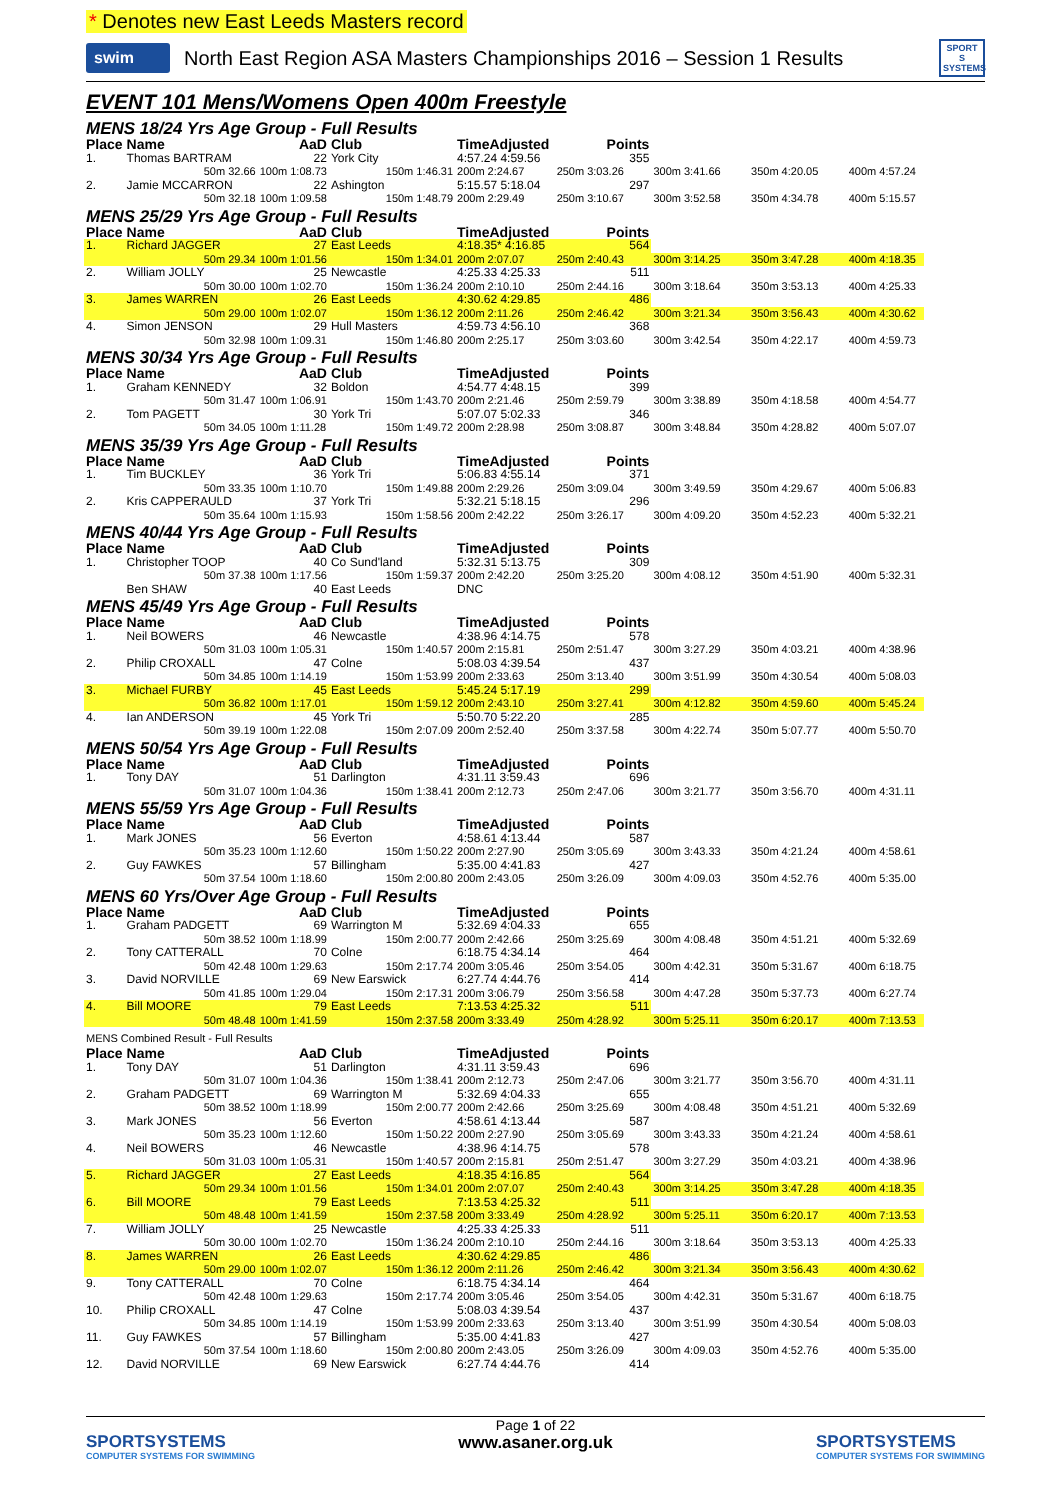* Denotes new East Leeds Masters record
swim
North East Region ASA Masters Championships 2016 – Session 1 Results
SPORT
S
SYSTEMS
EVENT 101 Mens/Womens Open 400m Freestyle
| MENS 18/24 Yrs Age Group - Full Results | | | | | | | | |
| Place | Name | AaD | Club | TimeAdjusted | Points | | | |
| 1. | Thomas BARTRAM | 22 | York City | 4:57.24 4:59.56 | 355 | | | |
| | 50m 32.66 | 100m 1:08.73 | 150m 1:46.31 | 200m 2:24.67 | 250m 3:03.26 | 300m 3:41.66 | 350m 4:20.05 | 400m 4:57.24 |
| 2. | Jamie MCCARRON | 22 | Ashington | 5:15.57 5:18.04 | 297 | | | |
| | 50m 32.18 | 100m 1:09.58 | 150m 1:48.79 | 200m 2:29.49 | 250m 3:10.67 | 300m 3:52.58 | 350m 4:34.78 | 400m 5:15.57 |
| MENS 25/29 Yrs Age Group - Full Results | | | | | | | | |
| Place | Name | AaD | Club | TimeAdjusted | Points | | | |
| 1. | Richard JAGGER | 27 | East Leeds | 4:18.35* 4:16.85 | 564 | | | |
| | 50m 29.34 | 100m 1:01.56 | 150m 1:34.01 | 200m 2:07.07 | 250m 2:40.43 | 300m 3:14.25 | 350m 3:47.28 | 400m 4:18.35 |
| 2. | William JOLLY | 25 | Newcastle | 4:25.33 4:25.33 | 511 | | | |
| | 50m 30.00 | 100m 1:02.70 | 150m 1:36.24 | 200m 2:10.10 | 250m 2:44.16 | 300m 3:18.64 | 350m 3:53.13 | 400m 4:25.33 |
| 3. | James WARREN | 26 | East Leeds | 4:30.62 4:29.85 | 486 | | | |
| | 50m 29.00 | 100m 1:02.07 | 150m 1:36.12 | 200m 2:11.26 | 250m 2:46.42 | 300m 3:21.34 | 350m 3:56.43 | 400m 4:30.62 |
| 4. | Simon JENSON | 29 | Hull Masters | 4:59.73 4:56.10 | 368 | | | |
| | 50m 32.98 | 100m 1:09.31 | 150m 1:46.80 | 200m 2:25.17 | 250m 3:03.60 | 300m 3:42.54 | 350m 4:22.17 | 400m 4:59.73 |
| MENS 30/34 Yrs Age Group - Full Results | | | | | | | | |
| Place | Name | AaD | Club | TimeAdjusted | Points | | | |
| 1. | Graham KENNEDY | 32 | Boldon | 4:54.77 4:48.15 | 399 | | | |
| | 50m 31.47 | 100m 1:06.91 | 150m 1:43.70 | 200m 2:21.46 | 250m 2:59.79 | 300m 3:38.89 | 350m 4:18.58 | 400m 4:54.77 |
| 2. | Tom PAGETT | 30 | York Tri | 5:07.07 5:02.33 | 346 | | | |
| | 50m 34.05 | 100m 1:11.28 | 150m 1:49.72 | 200m 2:28.98 | 250m 3:08.87 | 300m 3:48.84 | 350m 4:28.82 | 400m 5:07.07 |
| MENS 35/39 Yrs Age Group - Full Results | | | | | | | | |
| Place | Name | AaD | Club | TimeAdjusted | Points | | | |
| 1. | Tim BUCKLEY | 36 | York Tri | 5:06.83 4:55.14 | 371 | | | |
| | 50m 33.35 | 100m 1:10.70 | 150m 1:49.88 | 200m 2:29.26 | 250m 3:09.04 | 300m 3:49.59 | 350m 4:29.67 | 400m 5:06.83 |
| 2. | Kris CAPPERAULD | 37 | York Tri | 5:32.21 5:18.15 | 296 | | | |
| | 50m 35.64 | 100m 1:15.93 | 150m 1:58.56 | 200m 2:42.22 | 250m 3:26.17 | 300m 4:09.20 | 350m 4:52.23 | 400m 5:32.21 |
| MENS 40/44 Yrs Age Group - Full Results | | | | | | | | |
| Place | Name | AaD | Club | TimeAdjusted | Points | | | |
| 1. | Christopher TOOP | 40 | Co Sund'land | 5:32.31 5:13.75 | 309 | | | |
| | 50m 37.38 | 100m 1:17.56 | 150m 1:59.37 | 200m 2:42.20 | 250m 3:25.20 | 300m 4:08.12 | 350m 4:51.90 | 400m 5:32.31 |
| | Ben SHAW | 40 | East Leeds | DNC | | | | |
| MENS 45/49 Yrs Age Group - Full Results | | | | | | | | |
| Place | Name | AaD | Club | TimeAdjusted | Points | | | |
| 1. | Neil BOWERS | 46 | Newcastle | 4:38.96 4:14.75 | 578 | | | |
| | 50m 31.03 | 100m 1:05.31 | 150m 1:40.57 | 200m 2:15.81 | 250m 2:51.47 | 300m 3:27.29 | 350m 4:03.21 | 400m 4:38.96 |
| 2. | Philip CROXALL | 47 | Colne | 5:08.03 4:39.54 | 437 | | | |
| | 50m 34.85 | 100m 1:14.19 | 150m 1:53.99 | 200m 2:33.63 | 250m 3:13.40 | 300m 3:51.99 | 350m 4:30.54 | 400m 5:08.03 |
| 3. | Michael FURBY | 45 | East Leeds | 5:45.24 5:17.19 | 299 | | | |
| | 50m 36.82 | 100m 1:17.01 | 150m 1:59.12 | 200m 2:43.10 | 250m 3:27.41 | 300m 4:12.82 | 350m 4:59.60 | 400m 5:45.24 |
| 4. | Ian ANDERSON | 45 | York Tri | 5:50.70 5:22.20 | 285 | | | |
| | 50m 39.19 | 100m 1:22.08 | 150m 2:07.09 | 200m 2:52.40 | 250m 3:37.58 | 300m 4:22.74 | 350m 5:07.77 | 400m 5:50.70 |
| MENS 50/54 Yrs Age Group - Full Results | | | | | | | | |
| Place | Name | AaD | Club | TimeAdjusted | Points | | | |
| 1. | Tony DAY | 51 | Darlington | 4:31.11 3:59.43 | 696 | | | |
| | 50m 31.07 | 100m 1:04.36 | 150m 1:38.41 | 200m 2:12.73 | 250m 2:47.06 | 300m 3:21.77 | 350m 3:56.70 | 400m 4:31.11 |
| MENS 55/59 Yrs Age Group - Full Results | | | | | | | | |
| Place | Name | AaD | Club | TimeAdjusted | Points | | | |
| 1. | Mark JONES | 56 | Everton | 4:58.61 4:13.44 | 587 | | | |
| | 50m 35.23 | 100m 1:12.60 | 150m 1:50.22 | 200m 2:27.90 | 250m 3:05.69 | 300m 3:43.33 | 350m 4:21.24 | 400m 4:58.61 |
| 2. | Guy FAWKES | 57 | Billingham | 5:35.00 4:41.83 | 427 | | | |
| | 50m 37.54 | 100m 1:18.60 | 150m 2:00.80 | 200m 2:43.05 | 250m 3:26.09 | 300m 4:09.03 | 350m 4:52.76 | 400m 5:35.00 |
| MENS 60 Yrs/Over Age Group - Full Results | | | | | | | | |
| Place | Name | AaD | Club | TimeAdjusted | Points | | | |
| 1. | Graham PADGETT | 69 | Warrington M | 5:32.69 4:04.33 | 655 | | | |
| | 50m 38.52 | 100m 1:18.99 | 150m 2:00.77 | 200m 2:42.66 | 250m 3:25.69 | 300m 4:08.48 | 350m 4:51.21 | 400m 5:32.69 |
| 2. | Tony CATTERALL | 70 | Colne | 6:18.75 4:34.14 | 464 | | | |
| | 50m 42.48 | 100m 1:29.63 | 150m 2:17.74 | 200m 3:05.46 | 250m 3:54.05 | 300m 4:42.31 | 350m 5:31.67 | 400m 6:18.75 |
| 3. | David NORVILLE | 69 | New Earswick | 6:27.74 4:44.76 | 414 | | | |
| | 50m 41.85 | 100m 1:29.04 | 150m 2:17.31 | 200m 3:06.79 | 250m 3:56.58 | 300m 4:47.28 | 350m 5:37.73 | 400m 6:27.74 |
| 4. | Bill MOORE | 79 | East Leeds | 7:13.53 4:25.32 | 511 | | | |
| | 50m 48.48 | 100m 1:41.59 | 150m 2:37.58 | 200m 3:33.49 | 250m 4:28.92 | 300m 5:25.11 | 350m 6:20.17 | 400m 7:13.53 |
| MENS Combined Result - Full Results | | | | | | | | |
| Place | Name | AaD | Club | TimeAdjusted | Points | | | |
| 1. | Tony DAY | 51 | Darlington | 4:31.11 3:59.43 | 696 | | | |
| | 50m 31.07 | 100m 1:04.36 | 150m 1:38.41 | 200m 2:12.73 | 250m 2:47.06 | 300m 3:21.77 | 350m 3:56.70 | 400m 4:31.11 |
| 2. | Graham PADGETT | 69 | Warrington M | 5:32.69 4:04.33 | 655 | | | |
| | 50m 38.52 | 100m 1:18.99 | 150m 2:00.77 | 200m 2:42.66 | 250m 3:25.69 | 300m 4:08.48 | 350m 4:51.21 | 400m 5:32.69 |
| 3. | Mark JONES | 56 | Everton | 4:58.61 4:13.44 | 587 | | | |
| | 50m 35.23 | 100m 1:12.60 | 150m 1:50.22 | 200m 2:27.90 | 250m 3:05.69 | 300m 3:43.33 | 350m 4:21.24 | 400m 4:58.61 |
| 4. | Neil BOWERS | 46 | Newcastle | 4:38.96 4:14.75 | 578 | | | |
| | 50m 31.03 | 100m 1:05.31 | 150m 1:40.57 | 200m 2:15.81 | 250m 2:51.47 | 300m 3:27.29 | 350m 4:03.21 | 400m 4:38.96 |
| 5. | Richard JAGGER | 27 | East Leeds | 4:18.35 4:16.85 | 564 | | | |
| | 50m 29.34 | 100m 1:01.56 | 150m 1:34.01 | 200m 2:07.07 | 250m 2:40.43 | 300m 3:14.25 | 350m 3:47.28 | 400m 4:18.35 |
| 6. | Bill MOORE | 79 | East Leeds | 7:13.53 4:25.32 | 511 | | | |
| | 50m 48.48 | 100m 1:41.59 | 150m 2:37.58 | 200m 3:33.49 | 250m 4:28.92 | 300m 5:25.11 | 350m 6:20.17 | 400m 7:13.53 |
| 7. | William JOLLY | 25 | Newcastle | 4:25.33 4:25.33 | 511 | | | |
| | 50m 30.00 | 100m 1:02.70 | 150m 1:36.24 | 200m 2:10.10 | 250m 2:44.16 | 300m 3:18.64 | 350m 3:53.13 | 400m 4:25.33 |
| 8. | James WARREN | 26 | East Leeds | 4:30.62 4:29.85 | 486 | | | |
| | 50m 29.00 | 100m 1:02.07 | 150m 1:36.12 | 200m 2:11.26 | 250m 2:46.42 | 300m 3:21.34 | 350m 3:56.43 | 400m 4:30.62 |
| 9. | Tony CATTERALL | 70 | Colne | 6:18.75 4:34.14 | 464 | | | |
| | 50m 42.48 | 100m 1:29.63 | 150m 2:17.74 | 200m 3:05.46 | 250m 3:54.05 | 300m 4:42.31 | 350m 5:31.67 | 400m 6:18.75 |
| 10. | Philip CROXALL | 47 | Colne | 5:08.03 4:39.54 | 437 | | | |
| | 50m 34.85 | 100m 1:14.19 | 150m 1:53.99 | 200m 2:33.63 | 250m 3:13.40 | 300m 3:51.99 | 350m 4:30.54 | 400m 5:08.03 |
| 11. | Guy FAWKES | 57 | Billingham | 5:35.00 4:41.83 | 427 | | | |
| | 50m 37.54 | 100m 1:18.60 | 150m 2:00.80 | 200m 2:43.05 | 250m 3:26.09 | 300m 4:09.03 | 350m 4:52.76 | 400m 5:35.00 |
| 12. | David NORVILLE | 69 | New Earswick | 6:27.74 4:44.76 | 414 | | | |
SPORTSYSTEMS
COMPUTER SYSTEMS FOR SWIMMING
Page 1 of 22
www.asaner.org.uk
SPORTSYSTEMS
COMPUTER SYSTEMS FOR SWIMMING